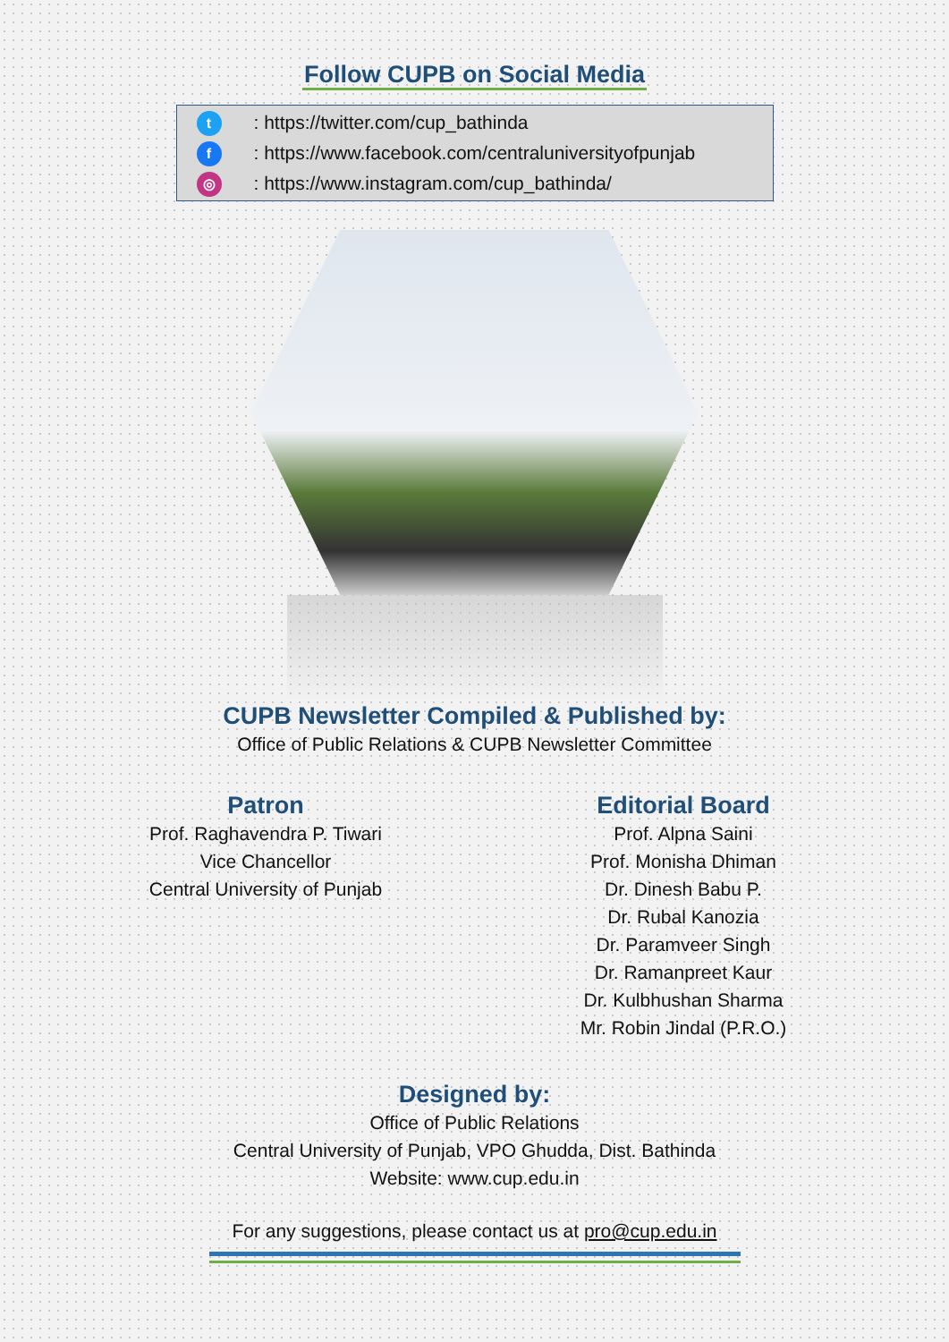Follow CUPB on Social Media
t: https://twitter.com/cup_bathinda
f: https://www.facebook.com/centraluniversityofpunjab
◎: https://www.instagram.com/cup_bathinda/
CUPB Newsletter Compiled & Published by:
Office of Public Relations & CUPB Newsletter Committee
Patron
Prof. Raghavendra P. Tiwari
Vice Chancellor
Central University of Punjab
Editorial Board
Prof. Alpna Saini
Prof. Monisha Dhiman
Dr. Dinesh Babu P.
Dr. Rubal Kanozia
Dr. Paramveer Singh
Dr. Ramanpreet Kaur
Dr. Kulbhushan Sharma
Mr. Robin Jindal (P.R.O.)
Designed by:
Office of Public Relations
Central University of Punjab, VPO Ghudda, Dist. Bathinda
Website: www.cup.edu.in
For any suggestions, please contact us at pro@cup.edu.in